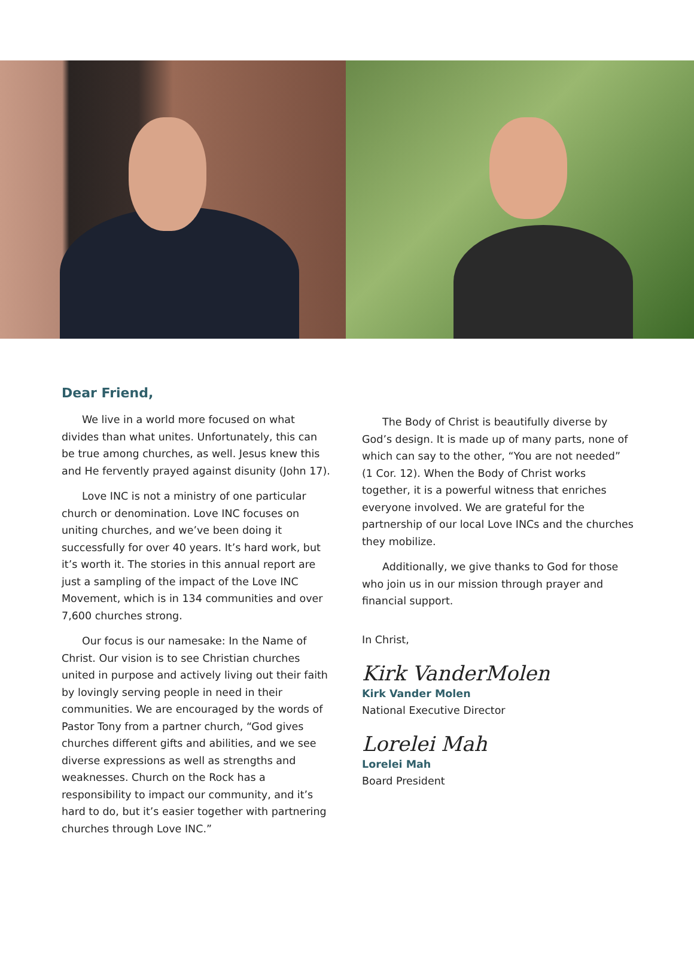Dear Friend,
We live in a world more focused on what divides than what unites. Unfortunately, this can be true among churches, as well. Jesus knew this and He fervently prayed against disunity (John 17).
Love INC is not a ministry of one particular church or denomination. Love INC focuses on uniting churches, and we’ve been doing it successfully for over 40 years. It’s hard work, but it’s worth it. The stories in this annual report are just a sampling of the impact of the Love INC Movement, which is in 134 communities and over 7,600 churches strong.
Our focus is our namesake: In the Name of Christ. Our vision is to see Christian churches united in purpose and actively living out their faith by lovingly serving people in need in their communities. We are encouraged by the words of Pastor Tony from a partner church, “God gives churches different gifts and abilities, and we see diverse expressions as well as strengths and weaknesses. Church on the Rock has a responsibility to impact our community, and it’s hard to do, but it’s easier together with partnering churches through Love INC.”
The Body of Christ is beautifully diverse by God’s design. It is made up of many parts, none of which can say to the other, “You are not needed” (1 Cor. 12). When the Body of Christ works together, it is a powerful witness that enriches everyone involved. We are grateful for the partnership of our local Love INCs and the churches they mobilize.
Additionally, we give thanks to God for those who join us in our mission through prayer and financial support.
In Christ,
Kirk VanderMolen
Kirk Vander Molen
National Executive Director
Lorelei Mah
Lorelei Mah
Board President